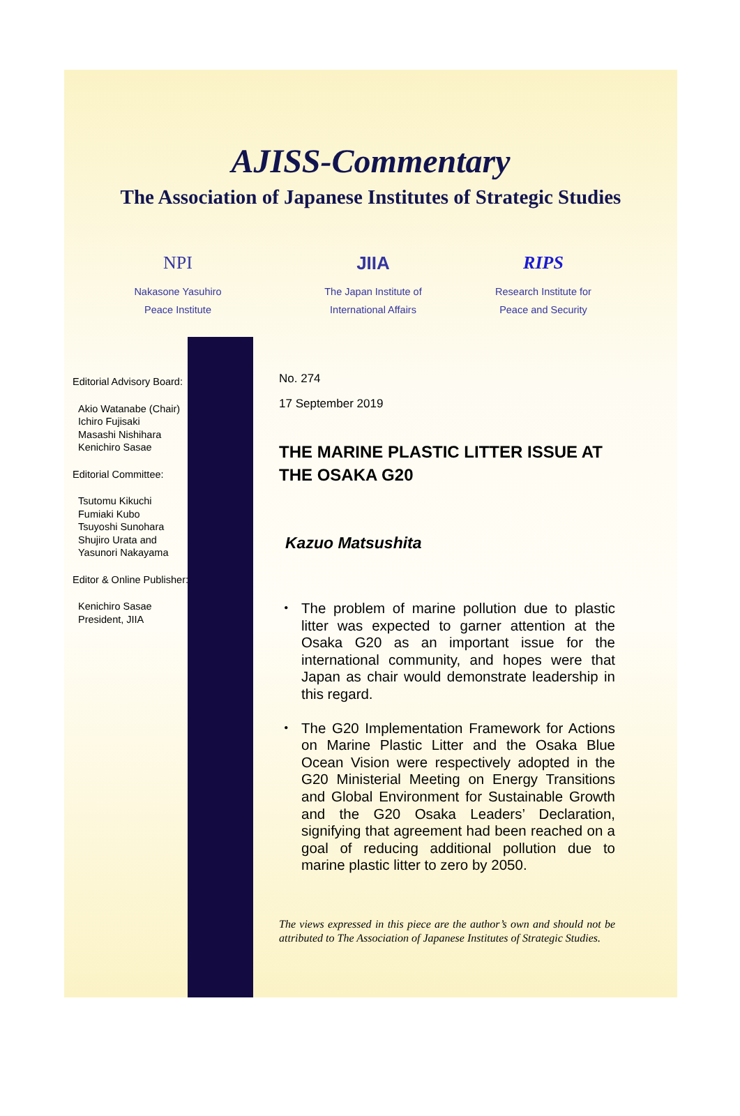AJISS-Commentary
The Association of Japanese Institutes of Strategic Studies
NPI
Nakasone Yasuhiro
Peace Institute
JIIA
The Japan Institute of
International Affairs
RIPS
Research Institute for
Peace and Security
Editorial Advisory Board:
Akio Watanabe (Chair)
Ichiro Fujisaki
Masashi Nishihara
Kenichiro Sasae
Editorial Committee:
Tsutomu Kikuchi
Fumiaki Kubo
Tsuyoshi Sunohara
Shujiro Urata and
Yasunori Nakayama
Editor & Online Publisher:
Kenichiro Sasae
President, JIIA
No. 274
17 September 2019
THE MARINE PLASTIC LITTER ISSUE AT THE OSAKA G20
Kazuo Matsushita
・ The problem of marine pollution due to plastic litter was expected to garner attention at the Osaka G20 as an important issue for the international community, and hopes were that Japan as chair would demonstrate leadership in this regard.
・ The G20 Implementation Framework for Actions on Marine Plastic Litter and the Osaka Blue Ocean Vision were respectively adopted in the G20 Ministerial Meeting on Energy Transitions and Global Environment for Sustainable Growth and the G20 Osaka Leaders’ Declaration, signifying that agreement had been reached on a goal of reducing additional pollution due to marine plastic litter to zero by 2050.
The views expressed in this piece are the author’s own and should not be attributed to The Association of Japanese Institutes of Strategic Studies.